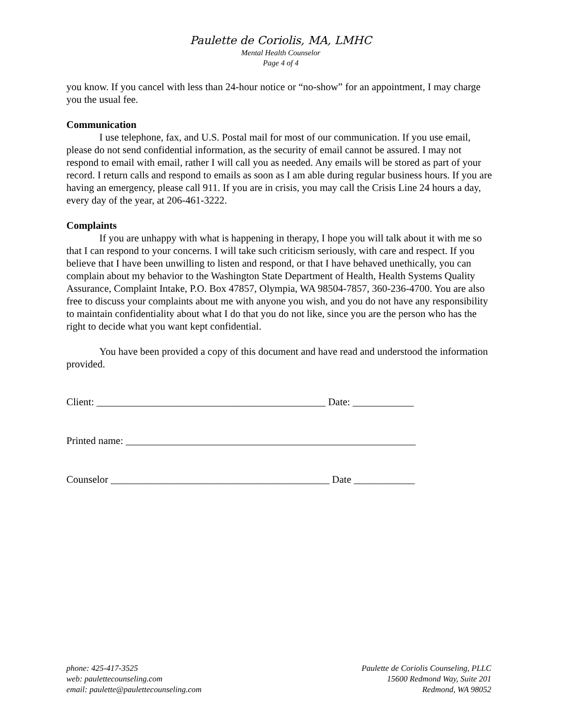Paulette de Coriolis, MA, LMHC
Mental Health Counselor
Page 4 of 4
you know. If you cancel with less than 24-hour notice or “no-show” for an appointment, I may charge you the usual fee.
Communication
I use telephone, fax, and U.S. Postal mail for most of our communication. If you use email, please do not send confidential information, as the security of email cannot be assured. I may not respond to email with email, rather I will call you as needed. Any emails will be stored as part of your record. I return calls and respond to emails as soon as I am able during regular business hours. If you are having an emergency, please call 911. If you are in crisis, you may call the Crisis Line 24 hours a day, every day of the year, at 206-461-3222.
Complaints
If you are unhappy with what is happening in therapy, I hope you will talk about it with me so that I can respond to your concerns. I will take such criticism seriously, with care and respect. If you believe that I have been unwilling to listen and respond, or that I have behaved unethically, you can complain about my behavior to the Washington State Department of Health, Health Systems Quality Assurance, Complaint Intake, P.O. Box 47857, Olympia, WA 98504-7857, 360-236-4700. You are also free to discuss your complaints about me with anyone you wish, and you do not have any responsibility to maintain confidentiality about what I do that you do not like, since you are the person who has the right to decide what you want kept confidential.
You have been provided a copy of this document and have read and understood the information provided.
Client: _____________________________________________ Date: ____________
Printed name: _________________________________________________________
Counselor ___________________________________________ Date ____________
phone: 425-417-3525
web: paulettecounseling.com
email: paulette@paulettecounseling.com
Paulette de Coriolis Counseling, PLLC
15600 Redmond Way, Suite 201
Redmond, WA 98052